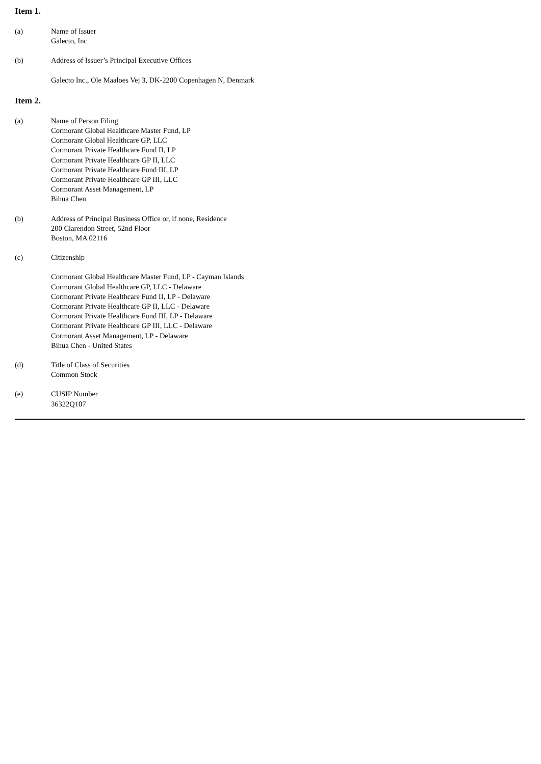Item 1.
(a) Name of Issuer
Galecto, Inc.
(b) Address of Issuer’s Principal Executive Offices
Galecto Inc., Ole Maaloes Vej 3, DK-2200 Copenhagen N, Denmark
Item 2.
(a) Name of Person Filing
Cormorant Global Healthcare Master Fund, LP
Cormorant Global Healthcare GP, LLC
Cormorant Private Healthcare Fund II, LP
Cormorant Private Healthcare GP II, LLC
Cormorant Private Healthcare Fund III, LP
Cormorant Private Healthcare GP III, LLC
Cormorant Asset Management, LP
Bihua Chen
(b) Address of Principal Business Office or, if none, Residence
200 Clarendon Street, 52nd Floor
Boston, MA 02116
(c) Citizenship
Cormorant Global Healthcare Master Fund, LP - Cayman Islands
Cormorant Global Healthcare GP, LLC - Delaware
Cormorant Private Healthcare Fund II, LP - Delaware
Cormorant Private Healthcare GP II, LLC - Delaware
Cormorant Private Healthcare Fund III, LP - Delaware
Cormorant Private Healthcare GP III, LLC - Delaware
Cormorant Asset Management, LP - Delaware
Bihua Chen - United States
(d) Title of Class of Securities
Common Stock
(e) CUSIP Number
36322Q107